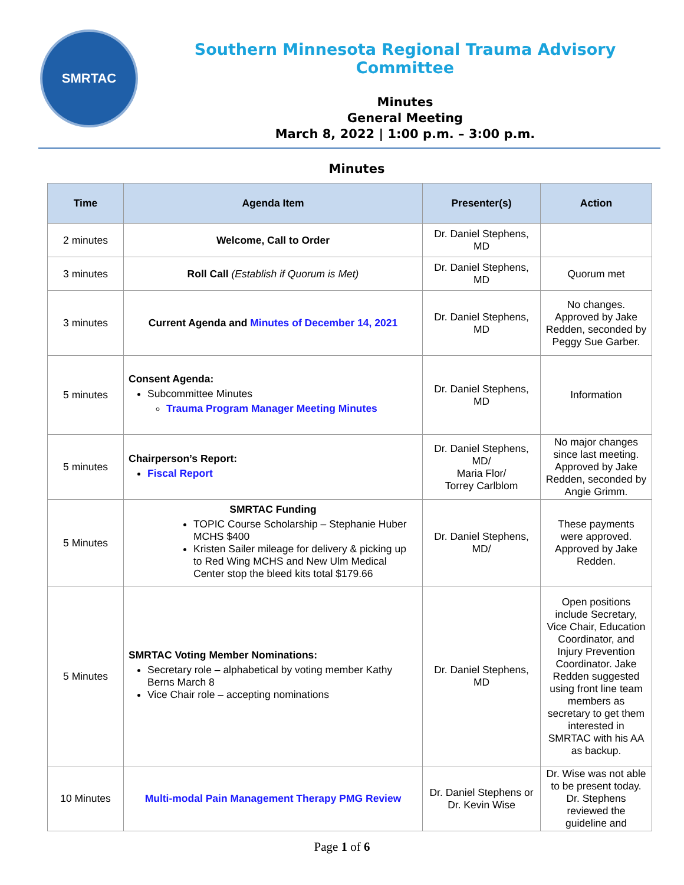SMRTAC
Southern Minnesota Regional Trauma Advisory Committee
Minutes
General Meeting
March 8, 2022 | 1:00 p.m. – 3:00 p.m.
Minutes
| Time | Agenda Item | Presenter(s) | Action |
| --- | --- | --- | --- |
| 2 minutes | Welcome, Call to Order | Dr. Daniel Stephens, MD | |
| 3 minutes | Roll Call (Establish if Quorum is Met) | Dr. Daniel Stephens, MD | Quorum met |
| 3 minutes | Current Agenda and Minutes of December 14, 2021 | Dr. Daniel Stephens, MD | No changes. Approved by Jake Redden, seconded by Peggy Sue Garber. |
| 5 minutes | Consent Agenda: Subcommittee Minutes Trauma Program Manager Meeting Minutes | Dr. Daniel Stephens, MD | Information |
| 5 minutes | Chairperson’s Report: Fiscal Report | Dr. Daniel Stephens, MD/ Maria Flor/ Torrey Carlblom | No major changes since last meeting. Approved by Jake Redden, seconded by Angie Grimm. |
| 5 Minutes | SMRTAC Funding TOPIC Course Scholarship – Stephanie Huber MCHS $400 Kristen Sailer mileage for delivery & picking up to Red Wing MCHS and New Ulm Medical Center stop the bleed kits total $179.66 | Dr. Daniel Stephens, MD/ | These payments were approved. Approved by Jake Redden. |
| 5 Minutes | SMRTAC Voting Member Nominations: Secretary role – alphabetical by voting member Kathy Berns March 8 Vice Chair role – accepting nominations | Dr. Daniel Stephens, MD | Open positions include Secretary, Vice Chair, Education Coordinator, and Injury Prevention Coordinator. Jake Redden suggested using front line team members as secretary to get them interested in SMRTAC with his AA as backup. |
| 10 Minutes | Multi-modal Pain Management Therapy PMG Review | Dr. Daniel Stephens or Dr. Kevin Wise | Dr. Wise was not able to be present today. Dr. Stephens reviewed the guideline and |
Page 1 of 6